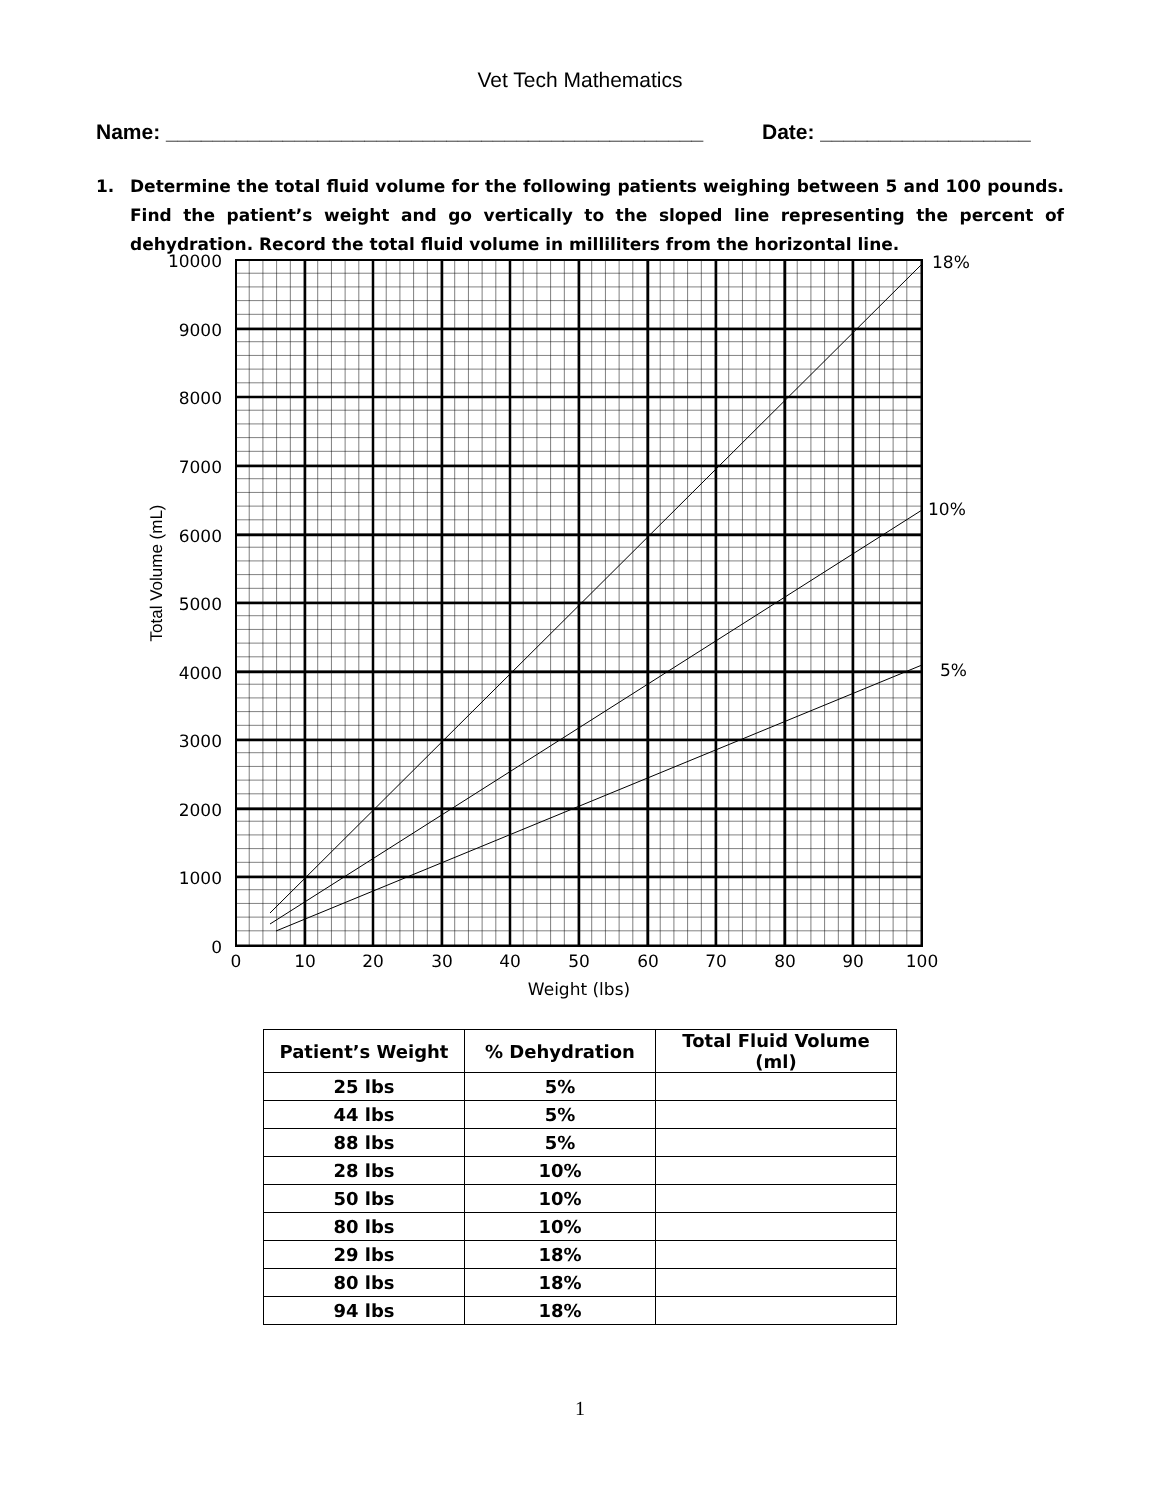Vet Tech Mathematics
Name: ______________________________________________ Date: __________________
1. Determine the total fluid volume for the following patients weighing between 5 and 100 pounds. Find the patient’s weight and go vertically to the sloped line representing the percent of dehydration. Record the total fluid volume in milliliters from the horizontal line.
10000
9000
8000
7000
6000
5000
4000
3000
2000
1000
0
0
10
20
30
40
50
60
70
80
90
100
Weight (lbs)
18%
10%
5%
Total Volume (mL)
| Patient’s Weight | % Dehydration | Total Fluid Volume (ml) |
| --- | --- | --- |
| 25 lbs | 5% | |
| 44 lbs | 5% | |
| 88 lbs | 5% | |
| 28 lbs | 10% | |
| 50 lbs | 10% | |
| 80 lbs | 10% | |
| 29 lbs | 18% | |
| 80 lbs | 18% | |
| 94 lbs | 18% | |
1